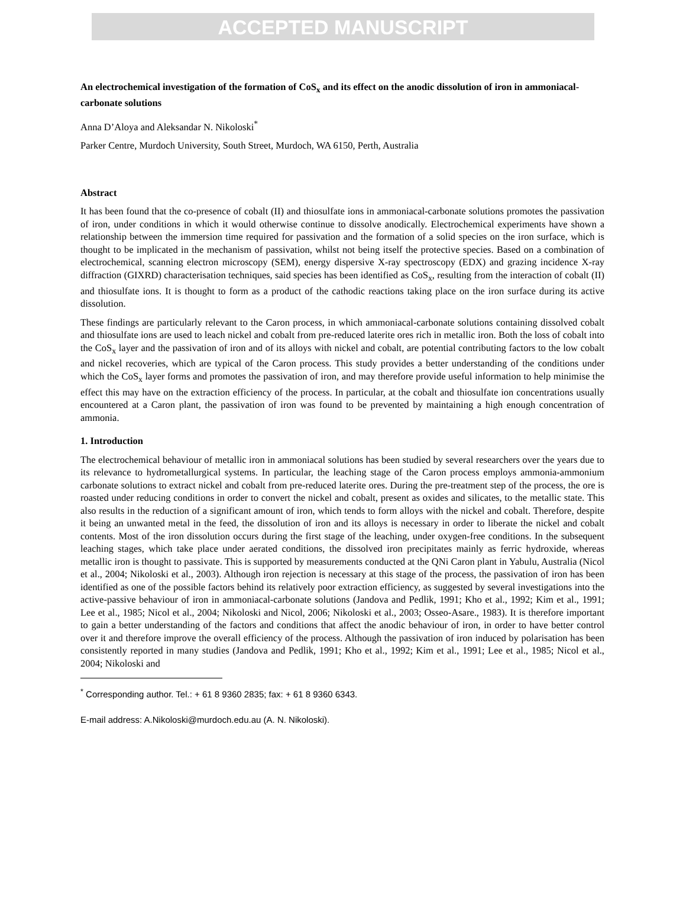ACCEPTED MANUSCRIPT
An electrochemical investigation of the formation of CoS<sub>x</sub> and its effect on the anodic dissolution of iron in ammoniacal-carbonate solutions
Anna D’Aloya and Aleksandar N. Nikoloski<sup>*</sup>
Parker Centre, Murdoch University, South Street, Murdoch, WA 6150, Perth, Australia
Abstract
It has been found that the co-presence of cobalt (II) and thiosulfate ions in ammoniacal-carbonate solutions promotes the passivation of iron, under conditions in which it would otherwise continue to dissolve anodically. Electrochemical experiments have shown a relationship between the immersion time required for passivation and the formation of a solid species on the iron surface, which is thought to be implicated in the mechanism of passivation, whilst not being itself the protective species. Based on a combination of electrochemical, scanning electron microscopy (SEM), energy dispersive X-ray spectroscopy (EDX) and grazing incidence X-ray diffraction (GIXRD) characterisation techniques, said species has been identified as CoS<sub>x</sub>, resulting from the interaction of cobalt (II) and thiosulfate ions. It is thought to form as a product of the cathodic reactions taking place on the iron surface during its active dissolution.
These findings are particularly relevant to the Caron process, in which ammoniacal-carbonate solutions containing dissolved cobalt and thiosulfate ions are used to leach nickel and cobalt from pre-reduced laterite ores rich in metallic iron. Both the loss of cobalt into the CoS<sub>x</sub> layer and the passivation of iron and of its alloys with nickel and cobalt, are potential contributing factors to the low cobalt and nickel recoveries, which are typical of the Caron process. This study provides a better understanding of the conditions under which the CoS<sub>x</sub> layer forms and promotes the passivation of iron, and may therefore provide useful information to help minimise the effect this may have on the extraction efficiency of the process. In particular, at the cobalt and thiosulfate ion concentrations usually encountered at a Caron plant, the passivation of iron was found to be prevented by maintaining a high enough concentration of ammonia.
1. Introduction
The electrochemical behaviour of metallic iron in ammoniacal solutions has been studied by several researchers over the years due to its relevance to hydrometallurgical systems. In particular, the leaching stage of the Caron process employs ammonia-ammonium carbonate solutions to extract nickel and cobalt from pre-reduced laterite ores. During the pre-treatment step of the process, the ore is roasted under reducing conditions in order to convert the nickel and cobalt, present as oxides and silicates, to the metallic state. This also results in the reduction of a significant amount of iron, which tends to form alloys with the nickel and cobalt. Therefore, despite it being an unwanted metal in the feed, the dissolution of iron and its alloys is necessary in order to liberate the nickel and cobalt contents. Most of the iron dissolution occurs during the first stage of the leaching, under oxygen-free conditions. In the subsequent leaching stages, which take place under aerated conditions, the dissolved iron precipitates mainly as ferric hydroxide, whereas metallic iron is thought to passivate. This is supported by measurements conducted at the QNi Caron plant in Yabulu, Australia (Nicol et al., 2004; Nikoloski et al., 2003). Although iron rejection is necessary at this stage of the process, the passivation of iron has been identified as one of the possible factors behind its relatively poor extraction efficiency, as suggested by several investigations into the active-passive behaviour of iron in ammoniacal-carbonate solutions (Jandova and Pedlik, 1991; Kho et al., 1992; Kim et al., 1991; Lee et al., 1985; Nicol et al., 2004; Nikoloski and Nicol, 2006; Nikoloski et al., 2003; Osseo-Asare., 1983). It is therefore important to gain a better understanding of the factors and conditions that affect the anodic behaviour of iron, in order to have better control over it and therefore improve the overall efficiency of the process. Although the passivation of iron induced by polarisation has been consistently reported in many studies (Jandova and Pedlik, 1991; Kho et al., 1992; Kim et al., 1991; Lee et al., 1985; Nicol et al., 2004; Nikoloski and
<sup>*</sup> Corresponding author. Tel.: + 61 8 9360 2835; fax: + 61 8 9360 6343.
E-mail address: A.Nikoloski@murdoch.edu.au (A. N. Nikoloski).